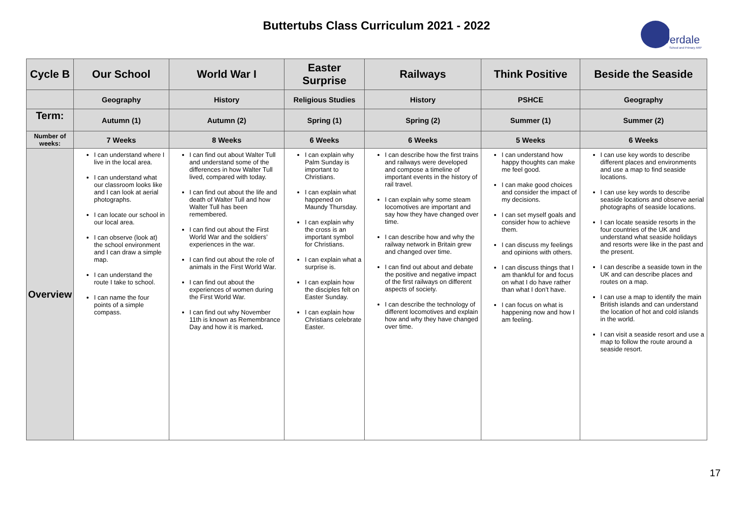Buttertubs Class Curriculum 2021 - 2022
ilverdale
School and Primary ARP
| Cycle B | Our School | World War I | Easter Surprise | Railways | Think Positive | Beside the Seaside |
| --- | --- | --- | --- | --- | --- | --- |
| | Geography | History | Religious Studies | History | PSHCE | Geography |
| Term: | Autumn (1) | Autumn (2) | Spring (1) | Spring (2) | Summer (1) | Summer (2) |
| Number of weeks: | 7 Weeks | 8 Weeks | 6 Weeks | 6 Weeks | 5 Weeks | 6 Weeks |
| Overview | I can understand where I live in the local area. I can understand what our classroom looks like and I can look at aerial photographs. I can locate our school in our local area. I can observe (look at) the school environment and I can draw a simple map. I can understand the route I take to school. I can name the four points of a simple compass. | I can find out about Walter Tull and understand some of the differences in how Walter Tull lived, compared with today. I can find out about the life and death of Walter Tull and how Walter Tull has been remembered. I can find out about the First World War and the soldiers’ experiences in the war. I can find out about the role of animals in the First World War. I can find out about the experiences of women during the First World War. I can find out why November 11th is known as Remembrance Day and how it is marked . | I can explain why Palm Sunday is important to Christians. I can explain what happened on Maundy Thursday. I can explain why the cross is an important symbol for Christians. I can explain what a surprise is. I can explain how the disciples felt on Easter Sunday. I can explain how Christians celebrate Easter. | I can describe how the first trains and railways were developed and compose a timeline of important events in the history of rail travel. I can explain why some steam locomotives are important and say how they have changed over time. I can describe how and why the railway network in Britain grew and changed over time. I can find out about and debate the positive and negative impact of the first railways on different aspects of society. I can describe the technology of different locomotives and explain how and why they have changed over time. | I can understand how happy thoughts can make me feel good. I can make good choices and consider the impact of my decisions. I can set myself goals and consider how to achieve them. I can discuss my feelings and opinions with others. I can discuss things that I am thankful for and focus on what I do have rather than what I don’t have. I can focus on what is happening now and how I am feeling. | I can use key words to describe different places and environments and use a map to find seaside locations. I can use key words to describe seaside locations and observe aerial photographs of seaside locations. I can locate seaside resorts in the four countries of the UK and understand what seaside holidays and resorts were like in the past and the present. I can describe a seaside town in the UK and can describe places and routes on a map. I can use a map to identify the main British islands and can understand the location of hot and cold islands in the world. I can visit a seaside resort and use a map to follow the route around a seaside resort. |
17